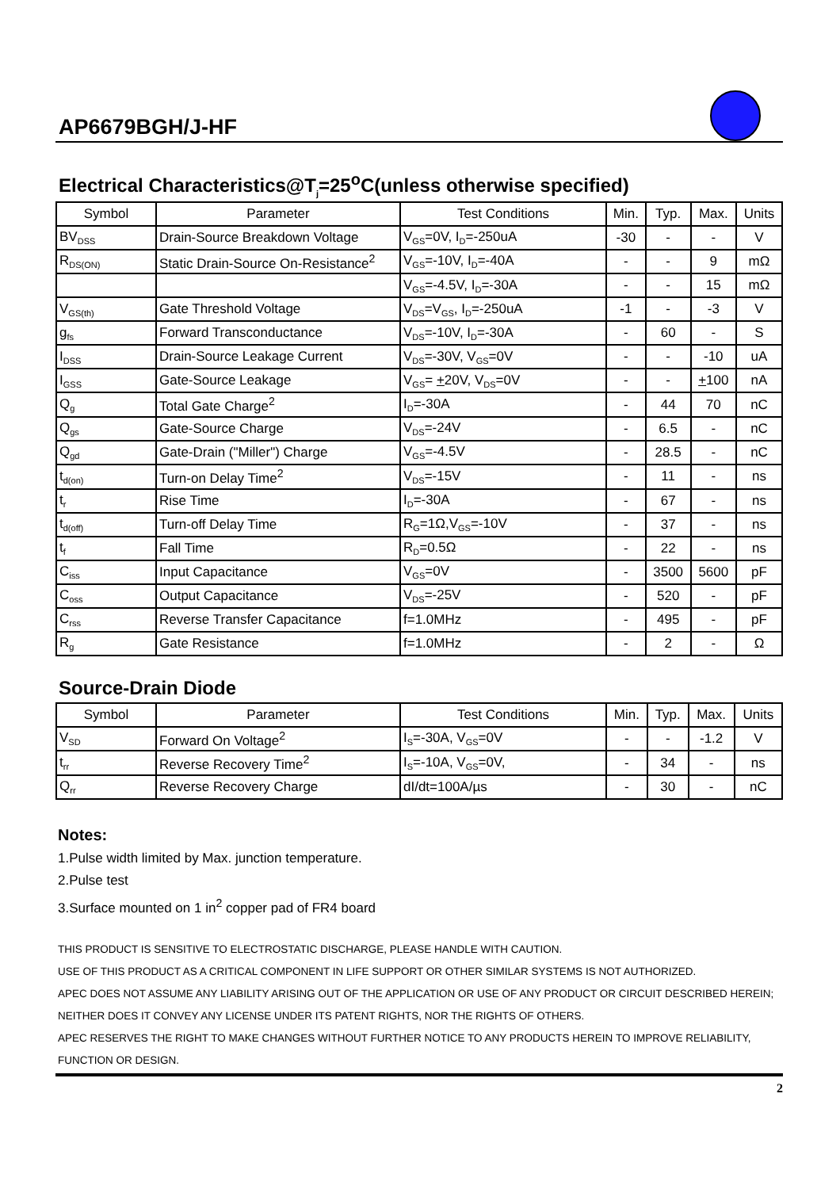AP6679BGH/J-HF
Electrical Characteristics@T<sub>j</sub>=25<sup>o</sup>C(unless otherwise specified)
| Symbol | Parameter | Test Conditions | Min. | Typ. | Max. | Units |
| --- | --- | --- | --- | --- | --- | --- |
| BV<sub>DSS</sub> | Drain-Source Breakdown Voltage | V<sub>GS</sub>=0V, I<sub>D</sub>=-250uA | -30 | - | - | V |
| R<sub>DS(ON)</sub> | Static Drain-Source On-Resistance<sup>2</sup> | V<sub>GS</sub>=-10V, I<sub>D</sub>=-40A | - | - | 9 | mΩ |
| | | V<sub>GS</sub>=-4.5V, I<sub>D</sub>=-30A | - | - | 15 | mΩ |
| V<sub>GS(th)</sub> | Gate Threshold Voltage | V<sub>DS</sub>=V<sub>GS</sub>, I<sub>D</sub>=-250uA | -1 | - | -3 | V |
| g<sub>fs</sub> | Forward Transconductance | V<sub>DS</sub>=-10V, I<sub>D</sub>=-30A | - | 60 | - | S |
| I<sub>DSS</sub> | Drain-Source Leakage Current | V<sub>DS</sub>=-30V, V<sub>GS</sub>=0V | - | - | -10 | uA |
| I<sub>GSS</sub> | Gate-Source Leakage | V<sub>GS</sub>= + 20V, V<sub>DS</sub>=0V | - | - | + 100 | nA |
| Q<sub>g</sub> | Total Gate Charge<sup>2</sup> | I<sub>D</sub>=-30A | - | 44 | 70 | nC |
| Q<sub>gs</sub> | Gate-Source Charge | V<sub>DS</sub>=-24V | - | 6.5 | - | nC |
| Q<sub>gd</sub> | Gate-Drain ("Miller") Charge | V<sub>GS</sub>=-4.5V | - | 28.5 | - | nC |
| t<sub>d(on)</sub> | Turn-on Delay Time<sup>2</sup> | V<sub>DS</sub>=-15V | - | 11 | - | ns |
| t<sub>r</sub> | Rise Time | I<sub>D</sub>=-30A | - | 67 | - | ns |
| t<sub>d(off)</sub> | Turn-off Delay Time | R<sub>G</sub>=1Ω,V<sub>GS</sub>=-10V | - | 37 | - | ns |
| t<sub>f</sub> | Fall Time | R<sub>D</sub>=0.5Ω | - | 22 | - | ns |
| C<sub>iss</sub> | Input Capacitance | V<sub>GS</sub>=0V | - | 3500 | 5600 | pF |
| C<sub>oss</sub> | Output Capacitance | V<sub>DS</sub>=-25V | - | 520 | - | pF |
| C<sub>rss</sub> | Reverse Transfer Capacitance | f=1.0MHz | - | 495 | - | pF |
| R<sub>g</sub> | Gate Resistance | f=1.0MHz | - | 2 | - | Ω |
Source-Drain Diode
| Symbol | Parameter | Test Conditions | Min. | Typ. | Max. | Units |
| --- | --- | --- | --- | --- | --- | --- |
| V<sub>SD</sub> | Forward On Voltage<sup>2</sup> | I<sub>S</sub>=-30A, V<sub>GS</sub>=0V | - | - | -1.2 | V |
| t<sub>rr</sub> | Reverse Recovery Time<sup>2</sup> | I<sub>S</sub>=-10A, V<sub>GS</sub>=0V, | - | 34 | - | ns |
| Q<sub>rr</sub> | Reverse Recovery Charge | dI/dt=100A/µs | - | 30 | - | nC |
Notes:
1.Pulse width limited by Max. junction temperature.
2.Pulse test
3.Surface mounted on 1 in<sup>2</sup> copper pad of FR4 board
THIS PRODUCT IS SENSITIVE TO ELECTROSTATIC DISCHARGE, PLEASE HANDLE WITH CAUTION.
USE OF THIS PRODUCT AS A CRITICAL COMPONENT IN LIFE SUPPORT OR OTHER SIMILAR SYSTEMS IS NOT AUTHORIZED.
APEC DOES NOT ASSUME ANY LIABILITY ARISING OUT OF THE APPLICATION OR USE OF ANY PRODUCT OR CIRCUIT DESCRIBED HEREIN; NEITHER DOES IT CONVEY ANY LICENSE UNDER ITS PATENT RIGHTS, NOR THE RIGHTS OF OTHERS.
APEC RESERVES THE RIGHT TO MAKE CHANGES WITHOUT FURTHER NOTICE TO ANY PRODUCTS HEREIN TO IMPROVE RELIABILITY, FUNCTION OR DESIGN.
2